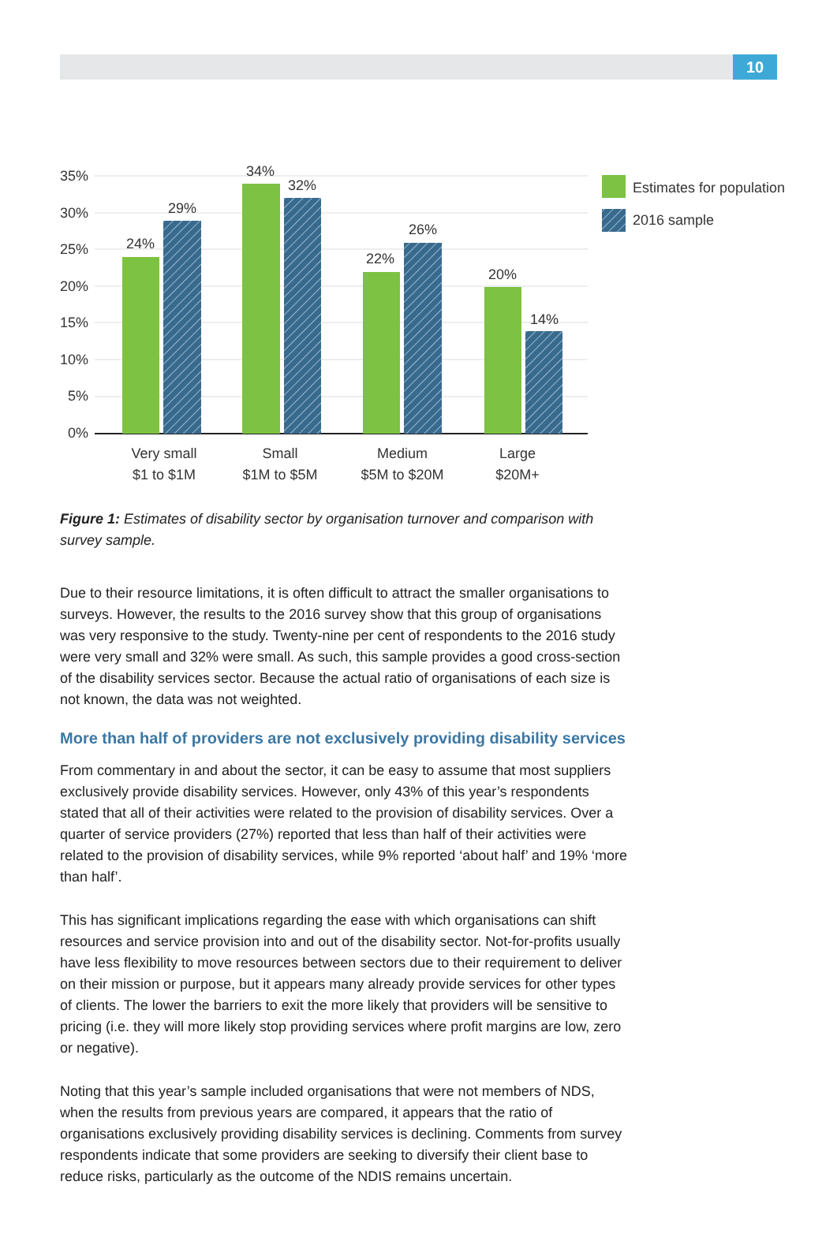10
35%
30%
25%
20%
15%
10%
5%
0%
24%
29%
34%
32%
22%
26%
20%
14%
Very small
$1 to $1M
Small
$1M to $5M
Medium
$5M to $20M
Large
$20M+
Estimates for population
2016 sample
Figure 1: Estimates of disability sector by organisation turnover and comparison with survey sample.
Due to their resource limitations, it is often difficult to attract the smaller organisations to surveys. However, the results to the 2016 survey show that this group of organisations was very responsive to the study. Twenty-nine per cent of respondents to the 2016 study were very small and 32% were small. As such, this sample provides a good cross-section of the disability services sector. Because the actual ratio of organisations of each size is not known, the data was not weighted.
More than half of providers are not exclusively providing disability services
From commentary in and about the sector, it can be easy to assume that most suppliers exclusively provide disability services. However, only 43% of this year’s respondents stated that all of their activities were related to the provision of disability services. Over a quarter of service providers (27%) reported that less than half of their activities were related to the provision of disability services, while 9% reported ‘about half’ and 19% ‘more than half’.
This has significant implications regarding the ease with which organisations can shift resources and service provision into and out of the disability sector. Not-for-profits usually have less flexibility to move resources between sectors due to their requirement to deliver on their mission or purpose, but it appears many already provide services for other types of clients. The lower the barriers to exit the more likely that providers will be sensitive to pricing (i.e. they will more likely stop providing services where profit margins are low, zero or negative).
Noting that this year’s sample included organisations that were not members of NDS, when the results from previous years are compared, it appears that the ratio of organisations exclusively providing disability services is declining. Comments from survey respondents indicate that some providers are seeking to diversify their client base to reduce risks, particularly as the outcome of the NDIS remains uncertain.